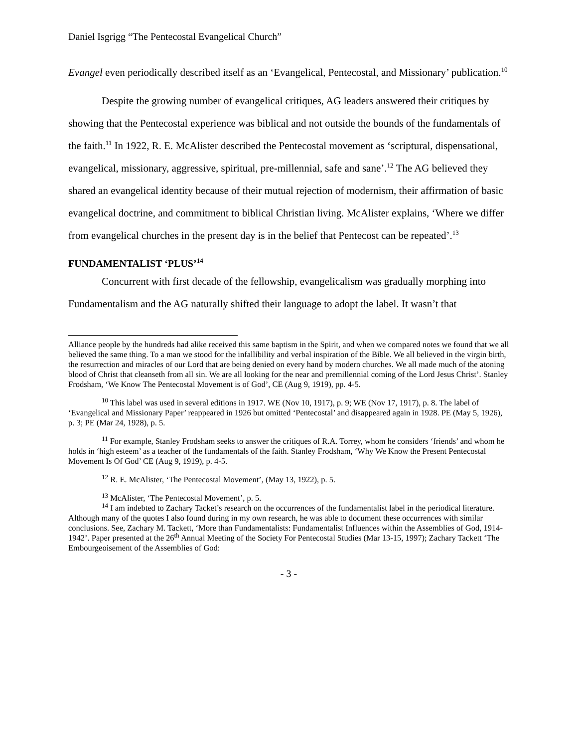Daniel Isgrigg “The Pentecostal Evangelical Church”
Evangel even periodically described itself as an ‘Evangelical, Pentecostal, and Missionary’ publication.<sup>10</sup>
Despite the growing number of evangelical critiques, AG leaders answered their critiques by showing that the Pentecostal experience was biblical and not outside the bounds of the fundamentals of the faith.<sup>11</sup> In 1922, R. E. McAlister described the Pentecostal movement as ‘scriptural, dispensational, evangelical, missionary, aggressive, spiritual, pre-millennial, safe and sane’.<sup>12</sup> The AG believed they shared an evangelical identity because of their mutual rejection of modernism, their affirmation of basic evangelical doctrine, and commitment to biblical Christian living. McAlister explains, ‘Where we differ from evangelical churches in the present day is in the belief that Pentecost can be repeated’.<sup>13</sup>
FUNDAMENTALIST ‘PLUS’<sup>14</sup>
Concurrent with first decade of the fellowship, evangelicalism was gradually morphing into Fundamentalism and the AG naturally shifted their language to adopt the label. It wasn’t that
Alliance people by the hundreds had alike received this same baptism in the Spirit, and when we compared notes we found that we all believed the same thing. To a man we stood for the infallibility and verbal inspiration of the Bible. We all believed in the virgin birth, the resurrection and miracles of our Lord that are being denied on every hand by modern churches. We all made much of the atoning blood of Christ that cleanseth from all sin. We are all looking for the near and premillennial coming of the Lord Jesus Christ’. Stanley Frodsham, ‘We Know The Pentecostal Movement is of God’, CE (Aug 9, 1919), pp. 4-5.
<sup>10</sup> This label was used in several editions in 1917. WE (Nov 10, 1917), p. 9; WE (Nov 17, 1917), p. 8. The label of ‘Evangelical and Missionary Paper’ reappeared in 1926 but omitted ‘Pentecostal’ and disappeared again in 1928. PE (May 5, 1926), p. 3; PE (Mar 24, 1928), p. 5.
<sup>11</sup> For example, Stanley Frodsham seeks to answer the critiques of R.A. Torrey, whom he considers ‘friends’ and whom he holds in ‘high esteem’ as a teacher of the fundamentals of the faith. Stanley Frodsham, ‘Why We Know the Present Pentecostal Movement Is Of God’ CE (Aug 9, 1919), p. 4-5.
<sup>12</sup> R. E. McAlister, ‘The Pentecostal Movement’, (May 13, 1922), p. 5.
<sup>13</sup> McAlister, ‘The Pentecostal Movement’, p. 5.
<sup>14</sup> I am indebted to Zachary Tacket’s research on the occurrences of the fundamentalist label in the periodical literature. Although many of the quotes I also found during in my own research, he was able to document these occurrences with similar conclusions. See, Zachary M. Tackett, ‘More than Fundamentalists: Fundamentalist Influences within the Assemblies of God, 1914-1942’. Paper presented at the 26<sup>th</sup> Annual Meeting of the Society For Pentecostal Studies (Mar 13-15, 1997); Zachary Tackett ‘The Embourgeoisement of the Assemblies of God:
- 3 -